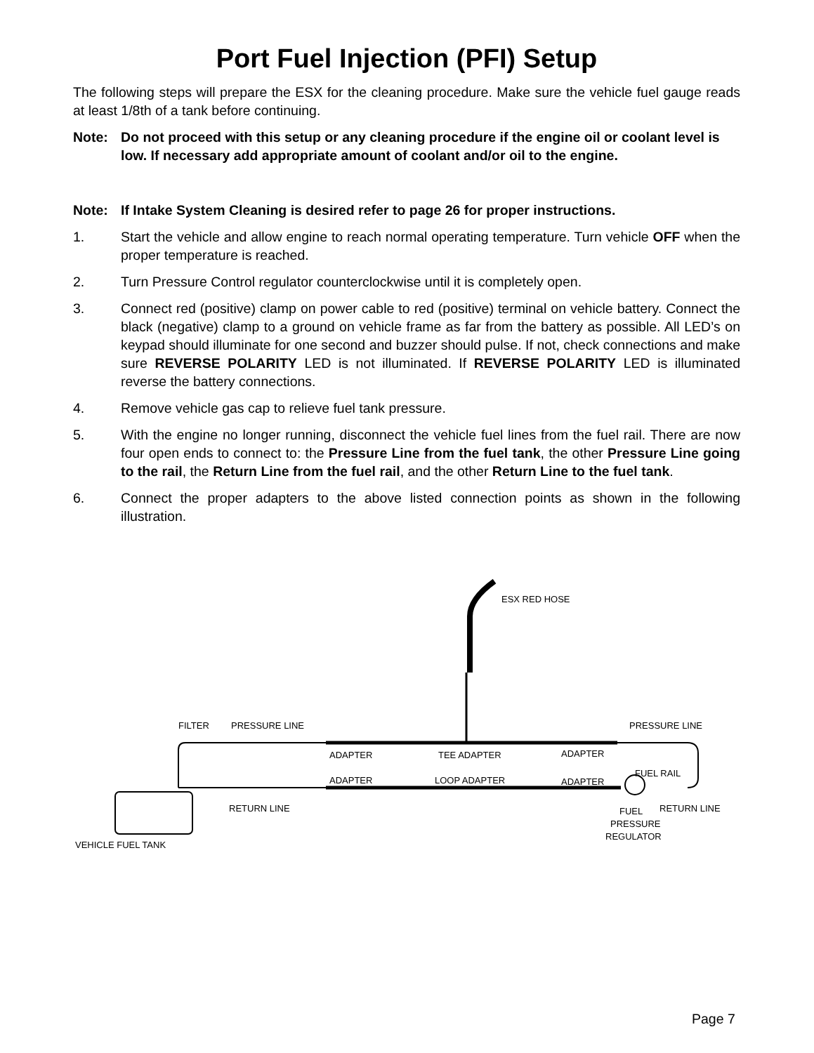Port Fuel Injection (PFI) Setup
The following steps will prepare the ESX for the cleaning procedure. Make sure the vehicle fuel gauge reads at least 1/8th of a tank before continuing.
Note: Do not proceed with this setup or any cleaning procedure if the engine oil or coolant level is low. If necessary add appropriate amount of coolant and/or oil to the engine.
Note: If Intake System Cleaning is desired refer to page 26 for proper instructions.
1. Start the vehicle and allow engine to reach normal operating temperature. Turn vehicle OFF when the proper temperature is reached.
2. Turn Pressure Control regulator counterclockwise until it is completely open.
3. Connect red (positive) clamp on power cable to red (positive) terminal on vehicle battery. Connect the black (negative) clamp to a ground on vehicle frame as far from the battery as possible. All LED’s on keypad should illuminate for one second and buzzer should pulse. If not, check connections and make sure REVERSE POLARITY LED is not illuminated. If REVERSE POLARITY LED is illuminated reverse the battery connections.
4. Remove vehicle gas cap to relieve fuel tank pressure.
5. With the engine no longer running, disconnect the vehicle fuel lines from the fuel rail. There are now four open ends to connect to: the Pressure Line from the fuel tank, the other Pressure Line going to the rail, the Return Line from the fuel rail, and the other Return Line to the fuel tank.
6. Connect the proper adapters to the above listed connection points as shown in the following illustration.
ESX RED HOSE
FILTER
PRESSURE LINE
PRESSURE LINE
ADAPTER
TEE ADAPTER
ADAPTER
FUEL RAIL
ADAPTER
LOOP ADAPTER
ADAPTER
RETURN LINE
RETURN LINE
FUEL
PRESSURE
REGULATOR
VEHICLE FUEL TANK
Page 7